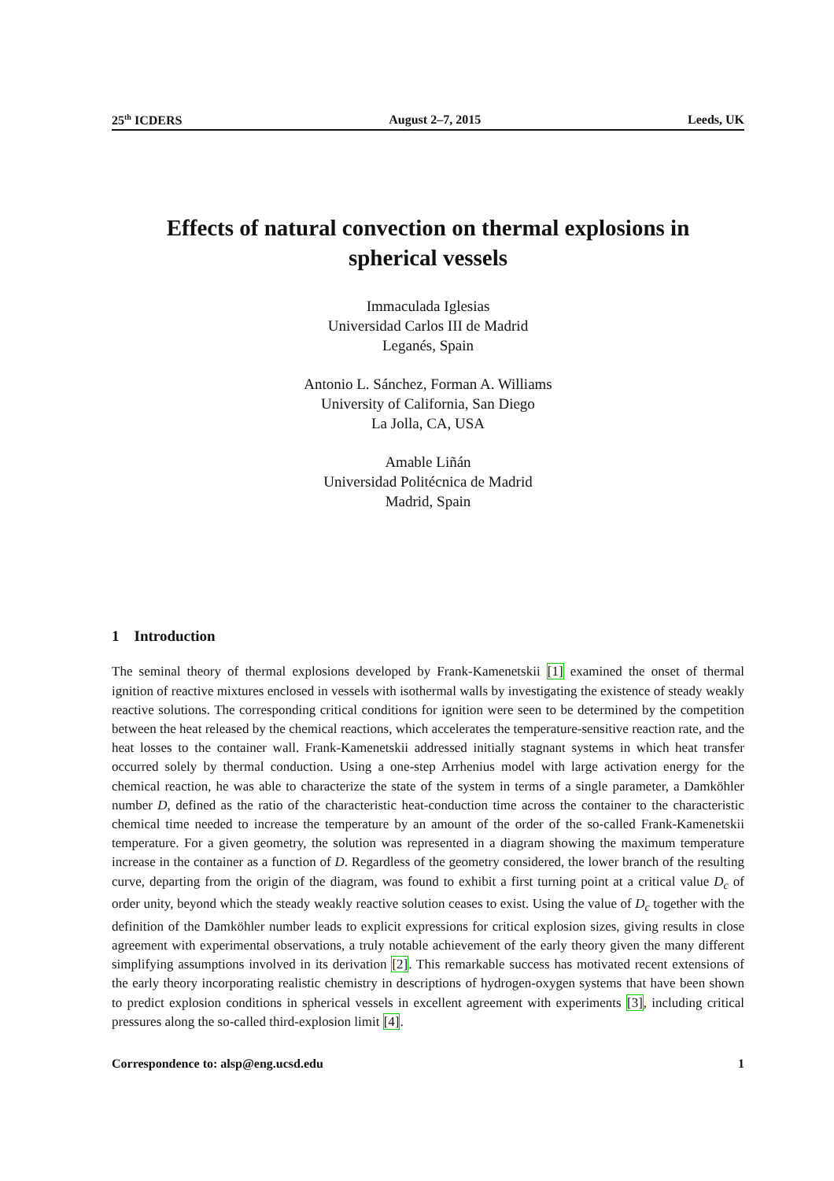25<sup>th</sup> ICDERS August 2–7, 2015 Leeds, UK
Effects of natural convection on thermal explosions in
spherical vessels
Immaculada Iglesias
Universidad Carlos III de Madrid
Leganés, Spain
Antonio L. Sánchez, Forman A. Williams
University of California, San Diego
La Jolla, CA, USA
Amable Liñán
Universidad Politécnica de Madrid
Madrid, Spain
1 Introduction
The seminal theory of thermal explosions developed by Frank-Kamenetskii [1] examined the onset of thermal ignition of reactive mixtures enclosed in vessels with isothermal walls by investigating the existence of steady weakly reactive solutions. The corresponding critical conditions for ignition were seen to be determined by the competition between the heat released by the chemical reactions, which accelerates the temperature-sensitive reaction rate, and the heat losses to the container wall. Frank-Kamenetskii addressed initially stagnant systems in which heat transfer occurred solely by thermal conduction. Using a one-step Arrhenius model with large activation energy for the chemical reaction, he was able to characterize the state of the system in terms of a single parameter, a Damköhler number D, defined as the ratio of the characteristic heat-conduction time across the container to the characteristic chemical time needed to increase the temperature by an amount of the order of the so-called Frank-Kamenetskii temperature. For a given geometry, the solution was represented in a diagram showing the maximum temperature increase in the container as a function of D. Regardless of the geometry considered, the lower branch of the resulting curve, departing from the origin of the diagram, was found to exhibit a first turning point at a critical value D<sub>c</sub> of order unity, beyond which the steady weakly reactive solution ceases to exist. Using the value of D<sub>c</sub> together with the definition of the Damköhler number leads to explicit expressions for critical explosion sizes, giving results in close agreement with experimental observations, a truly notable achievement of the early theory given the many different simplifying assumptions involved in its derivation [2]. This remarkable success has motivated recent extensions of the early theory incorporating realistic chemistry in descriptions of hydrogen-oxygen systems that have been shown to predict explosion conditions in spherical vessels in excellent agreement with experiments [3], including critical pressures along the so-called third-explosion limit [4].
Correspondence to: alsp@eng.ucsd.edu 1